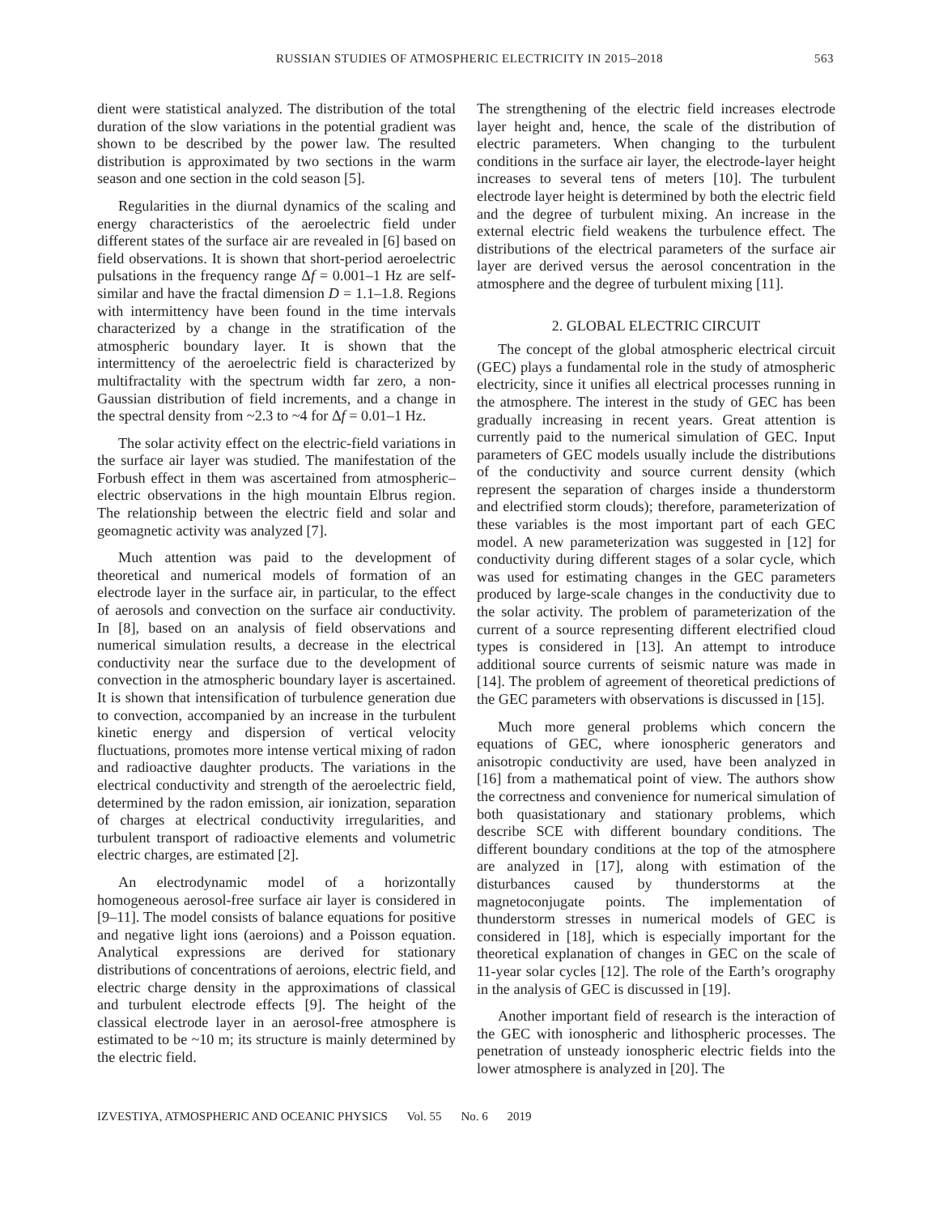RUSSIAN STUDIES OF ATMOSPHERIC ELECTRICITY IN 2015–2018 563
dient were statistical analyzed. The distribution of the total duration of the slow variations in the potential gradient was shown to be described by the power law. The resulted distribution is approximated by two sections in the warm season and one section in the cold season [5].
Regularities in the diurnal dynamics of the scaling and energy characteristics of the aeroelectric field under different states of the surface air are revealed in [6] based on field observations. It is shown that short-period aeroelectric pulsations in the frequency range Δf = 0.001–1 Hz are self-similar and have the fractal dimension D = 1.1–1.8. Regions with intermittency have been found in the time intervals characterized by a change in the stratification of the atmospheric boundary layer. It is shown that the intermittency of the aeroelectric field is characterized by multifractality with the spectrum width far zero, a non-Gaussian distribution of field increments, and a change in the spectral density from ~2.3 to ~4 for Δf = 0.01–1 Hz.
The solar activity effect on the electric-field variations in the surface air layer was studied. The manifestation of the Forbush effect in them was ascertained from atmospheric–electric observations in the high mountain Elbrus region. The relationship between the electric field and solar and geomagnetic activity was analyzed [7].
Much attention was paid to the development of theoretical and numerical models of formation of an electrode layer in the surface air, in particular, to the effect of aerosols and convection on the surface air conductivity. In [8], based on an analysis of field observations and numerical simulation results, a decrease in the electrical conductivity near the surface due to the development of convection in the atmospheric boundary layer is ascertained. It is shown that intensification of turbulence generation due to convection, accompanied by an increase in the turbulent kinetic energy and dispersion of vertical velocity fluctuations, promotes more intense vertical mixing of radon and radioactive daughter products. The variations in the electrical conductivity and strength of the aeroelectric field, determined by the radon emission, air ionization, separation of charges at electrical conductivity irregularities, and turbulent transport of radioactive elements and volumetric electric charges, are estimated [2].
An electrodynamic model of a horizontally homogeneous aerosol-free surface air layer is considered in [9–11]. The model consists of balance equations for positive and negative light ions (aeroions) and a Poisson equation. Analytical expressions are derived for stationary distributions of concentrations of aeroions, electric field, and electric charge density in the approximations of classical and turbulent electrode effects [9]. The height of the classical electrode layer in an aerosol-free atmosphere is estimated to be ~10 m; its structure is mainly determined by the electric field.
The strengthening of the electric field increases electrode layer height and, hence, the scale of the distribution of electric parameters. When changing to the turbulent conditions in the surface air layer, the electrode-layer height increases to several tens of meters [10]. The turbulent electrode layer height is determined by both the electric field and the degree of turbulent mixing. An increase in the external electric field weakens the turbulence effect. The distributions of the electrical parameters of the surface air layer are derived versus the aerosol concentration in the atmosphere and the degree of turbulent mixing [11].
2. GLOBAL ELECTRIC CIRCUIT
The concept of the global atmospheric electrical circuit (GEC) plays a fundamental role in the study of atmospheric electricity, since it unifies all electrical processes running in the atmosphere. The interest in the study of GEC has been gradually increasing in recent years. Great attention is currently paid to the numerical simulation of GEC. Input parameters of GEC models usually include the distributions of the conductivity and source current density (which represent the separation of charges inside a thunderstorm and electrified storm clouds); therefore, parameterization of these variables is the most important part of each GEC model. A new parameterization was suggested in [12] for conductivity during different stages of a solar cycle, which was used for estimating changes in the GEC parameters produced by large-scale changes in the conductivity due to the solar activity. The problem of parameterization of the current of a source representing different electrified cloud types is considered in [13]. An attempt to introduce additional source currents of seismic nature was made in [14]. The problem of agreement of theoretical predictions of the GEC parameters with observations is discussed in [15].
Much more general problems which concern the equations of GEC, where ionospheric generators and anisotropic conductivity are used, have been analyzed in [16] from a mathematical point of view. The authors show the correctness and convenience for numerical simulation of both quasistationary and stationary problems, which describe SCE with different boundary conditions. The different boundary conditions at the top of the atmosphere are analyzed in [17], along with estimation of the disturbances caused by thunderstorms at the magnetoconjugate points. The implementation of thunderstorm stresses in numerical models of GEC is considered in [18], which is especially important for the theoretical explanation of changes in GEC on the scale of 11-year solar cycles [12]. The role of the Earth’s orography in the analysis of GEC is discussed in [19].
Another important field of research is the interaction of the GEC with ionospheric and lithospheric processes. The penetration of unsteady ionospheric electric fields into the lower atmosphere is analyzed in [20]. The
IZVESTIYA, ATMOSPHERIC AND OCEANIC PHYSICS Vol. 55 No. 6 2019